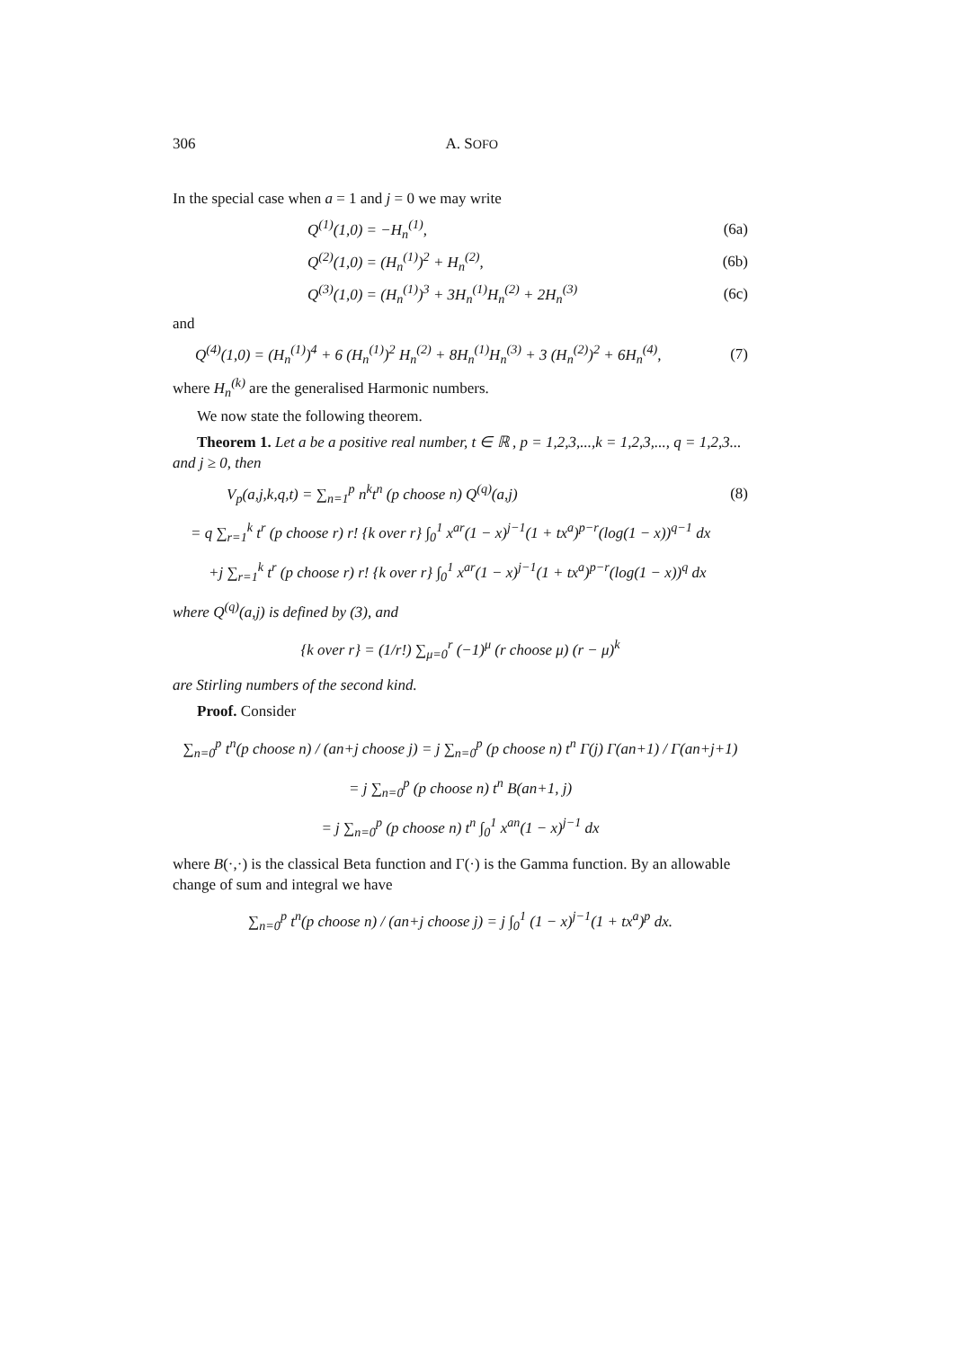306 A. SOFO
In the special case when a = 1 and j = 0 we may write
Q<sup>(1)</sup>(1,0) = −H<sub>n</sub><sup>(1)</sup>, (6a)
Q<sup>(2)</sup>(1,0) = (H<sub>n</sub><sup>(1)</sup>)<sup>2</sup> + H<sub>n</sub><sup>(2)</sup>, (6b)
Q<sup>(3)</sup>(1,0) = (H<sub>n</sub><sup>(1)</sup>)<sup>3</sup> + 3H<sub>n</sub><sup>(1)</sup>H<sub>n</sub><sup>(2)</sup> + 2H<sub>n</sub><sup>(3)</sup> (6c)
and
Q<sup>(4)</sup>(1,0) = (H<sub>n</sub><sup>(1)</sup>)<sup>4</sup> + 6 (H<sub>n</sub><sup>(1)</sup>)<sup>2</sup> H<sub>n</sub><sup>(2)</sup> + 8H<sub>n</sub><sup>(1)</sup>H<sub>n</sub><sup>(3)</sup> + 3 (H<sub>n</sub><sup>(2)</sup>)<sup>2</sup> + 6H<sub>n</sub><sup>(4)</sup>, (7)
where H<sub>n</sub><sup>(k)</sup> are the generalised Harmonic numbers.
We now state the following theorem.
Theorem 1. Let a be a positive real number, t ∈ ℝ , p = 1,2,3,...,k = 1,2,3,..., q = 1,2,3... and j ≥ 0, then
V<sub>p</sub>(a,j,k,q,t) = ∑<sub>n=1</sub><sup>p</sup> n<sup>k</sup>t<sup>n</sup> (p choose n) Q<sup>(q)</sup>(a,j) (8)
= q ∑<sub>r=1</sub><sup>k</sup> t<sup>r</sup> (p choose r) r! {k over r} ∫<sub>0</sub><sup>1</sup> x<sup>ar</sup>(1 − x)<sup>j−1</sup>(1 + tx<sup>a</sup>)<sup>p−r</sup>(log(1 − x))<sup>q−1</sup> dx
+j ∑<sub>r=1</sub><sup>k</sup> t<sup>r</sup> (p choose r) r! {k over r} ∫<sub>0</sub><sup>1</sup> x<sup>ar</sup>(1 − x)<sup>j−1</sup>(1 + tx<sup>a</sup>)<sup>p−r</sup>(log(1 − x))<sup>q</sup> dx
where Q<sup>(q)</sup>(a,j) is defined by (3), and
{k over r} = (1/r!) ∑<sub>μ=0</sub><sup>r</sup> (−1)<sup>μ</sup> (r choose μ) (r − μ)<sup>k</sup>
are Stirling numbers of the second kind.
Proof. Consider
∑<sub>n=0</sub><sup>p</sup> t<sup>n</sup>(p choose n) / (an+j choose j) = j ∑<sub>n=0</sub><sup>p</sup> (p choose n) t<sup>n</sup> Γ(j) Γ(an+1) / Γ(an+j+1)
= j ∑<sub>n=0</sub><sup>p</sup> (p choose n) t<sup>n</sup> B(an+1, j)
= j ∑<sub>n=0</sub><sup>p</sup> (p choose n) t<sup>n</sup> ∫<sub>0</sub><sup>1</sup> x<sup>an</sup>(1 − x)<sup>j−1</sup> dx
where B(·,·) is the classical Beta function and Γ(·) is the Gamma function. By an allowable change of sum and integral we have
∑<sub>n=0</sub><sup>p</sup> t<sup>n</sup>(p choose n) / (an+j choose j) = j ∫<sub>0</sub><sup>1</sup> (1 − x)<sup>j−1</sup>(1 + tx<sup>a</sup>)<sup>p</sup> dx.